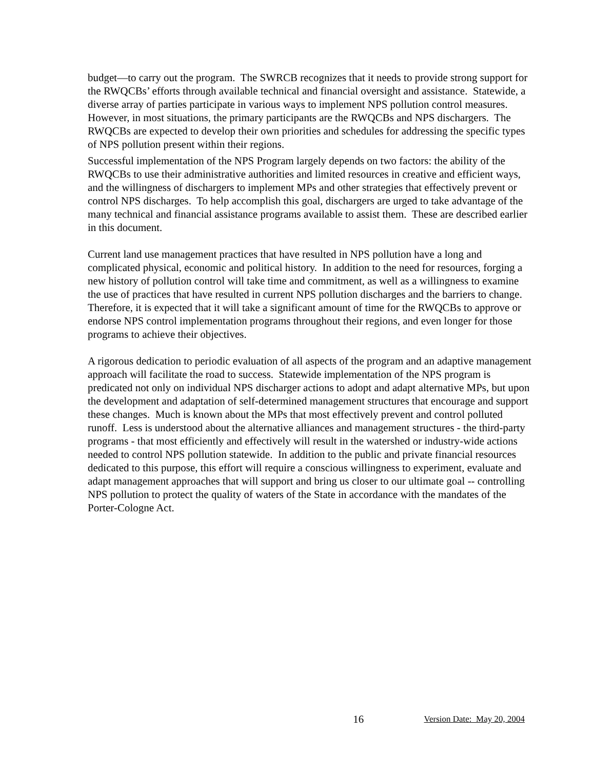budget—to carry out the program. The SWRCB recognizes that it needs to provide strong support for the RWQCBs’ efforts through available technical and financial oversight and assistance. Statewide, a diverse array of parties participate in various ways to implement NPS pollution control measures. However, in most situations, the primary participants are the RWQCBs and NPS dischargers. The RWQCBs are expected to develop their own priorities and schedules for addressing the specific types of NPS pollution present within their regions.
Successful implementation of the NPS Program largely depends on two factors: the ability of the RWQCBs to use their administrative authorities and limited resources in creative and efficient ways, and the willingness of dischargers to implement MPs and other strategies that effectively prevent or control NPS discharges. To help accomplish this goal, dischargers are urged to take advantage of the many technical and financial assistance programs available to assist them. These are described earlier in this document.
Current land use management practices that have resulted in NPS pollution have a long and complicated physical, economic and political history. In addition to the need for resources, forging a new history of pollution control will take time and commitment, as well as a willingness to examine the use of practices that have resulted in current NPS pollution discharges and the barriers to change. Therefore, it is expected that it will take a significant amount of time for the RWQCBs to approve or endorse NPS control implementation programs throughout their regions, and even longer for those programs to achieve their objectives.
A rigorous dedication to periodic evaluation of all aspects of the program and an adaptive management approach will facilitate the road to success. Statewide implementation of the NPS program is predicated not only on individual NPS discharger actions to adopt and adapt alternative MPs, but upon the development and adaptation of self-determined management structures that encourage and support these changes. Much is known about the MPs that most effectively prevent and control polluted runoff. Less is understood about the alternative alliances and management structures - the third-party programs - that most efficiently and effectively will result in the watershed or industry-wide actions needed to control NPS pollution statewide. In addition to the public and private financial resources dedicated to this purpose, this effort will require a conscious willingness to experiment, evaluate and adapt management approaches that will support and bring us closer to our ultimate goal -- controlling NPS pollution to protect the quality of waters of the State in accordance with the mandates of the Porter-Cologne Act.
16 Version Date: May 20, 2004